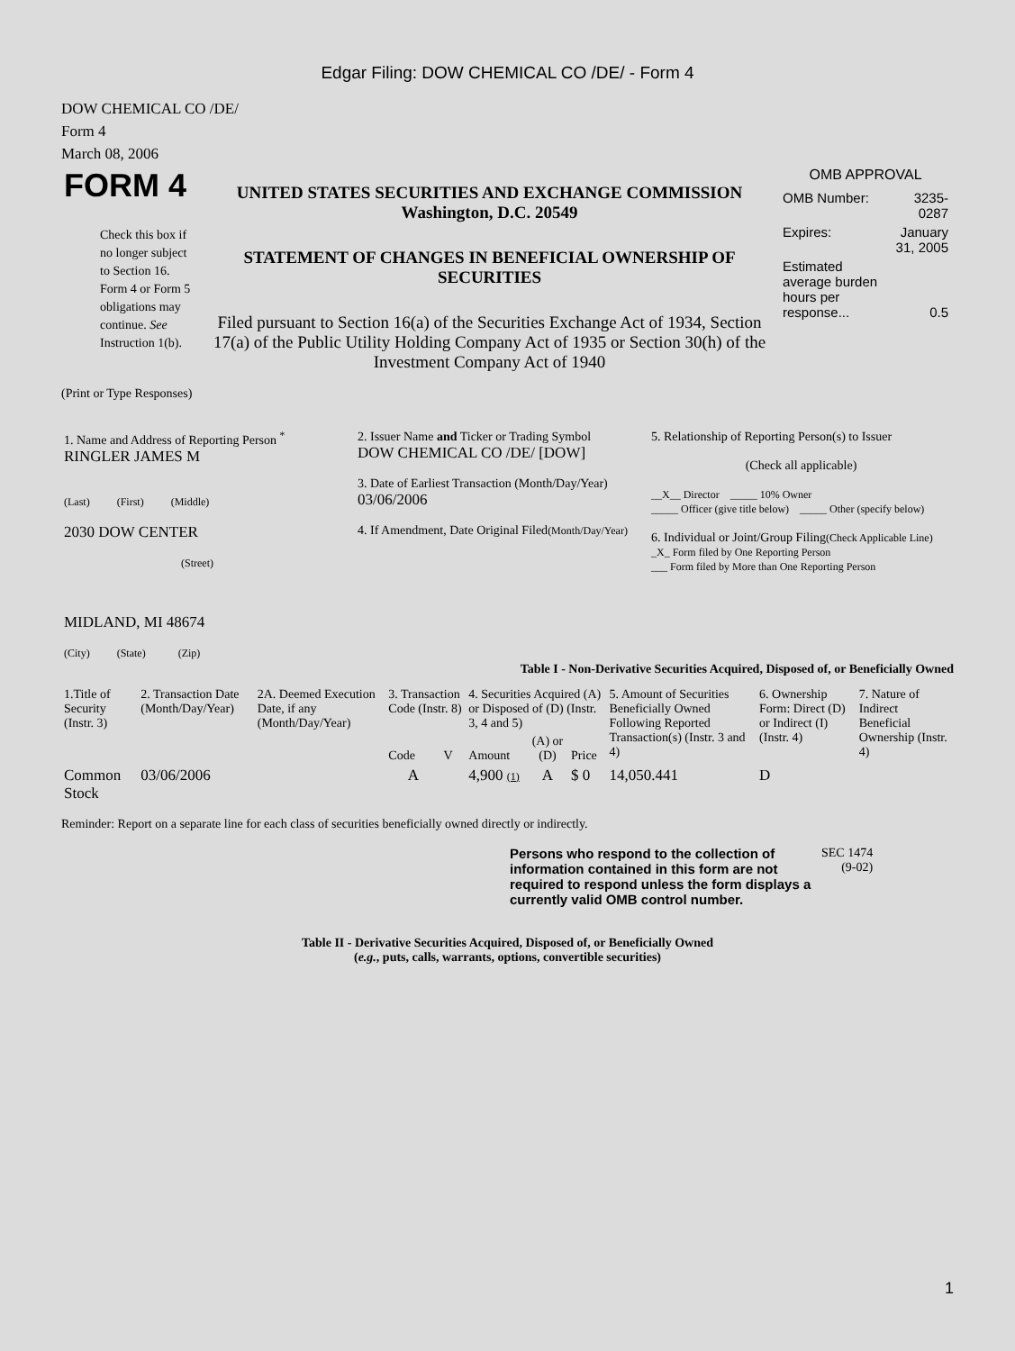Edgar Filing: DOW CHEMICAL CO /DE/ - Form 4
DOW CHEMICAL CO /DE/
Form 4
March 08, 2006
| FORM 4 Check this box if no longer subject to Section 16. Form 4 or Form 5 obligations may continue. See Instruction 1(b). | UNITED STATES SECURITIES AND EXCHANGE COMMISSION Washington, D.C. 20549 STATEMENT OF CHANGES IN BENEFICIAL OWNERSHIP OF SECURITIES Filed pursuant to Section 16(a) of the Securities Exchange Act of 1934, Section 17(a) of the Public Utility Holding Company Act of 1935 or Section 30(h) of the Investment Company Act of 1940 | OMB APPROVAL / OMB Number: / 3235-0287 / / Expires: / January 31, 2005 / / Estimated average burden hours per response... / 0.5 / |
(Print or Type Responses)
| 1. Name and Address of Reporting Person <sup>*</sup> RINGLER JAMES M (Last) (First) (Middle) 2030 DOW CENTER (Street) MIDLAND, MI 48674 (City) (State) (Zip) | 2. Issuer Name and Ticker or Trading Symbol DOW CHEMICAL CO /DE/ [DOW] 3. Date of Earliest Transaction (Month/Day/Year) 03/06/2006 4. If Amendment, Date Original Filed (Month/Day/Year) | 5. Relationship of Reporting Person(s) to Issuer (Check all applicable) __X__ Director _____ 10% Owner _____ Officer (give title below) _____ Other (specify below) 6. Individual or Joint/Group Filing (Check Applicable Line) _X_ Form filed by One Reporting Person ___ Form filed by More than One Reporting Person |
Table I - Non-Derivative Securities Acquired, Disposed of, or Beneficially Owned
| 1.Title of Security (Instr. 3) | 2. Transaction Date (Month/Day/Year) | 2A. Deemed Execution Date, if any (Month/Day/Year) | 3. Transaction Code (Instr. 8) | | 4. Securities Acquired (A) or Disposed of (D) (Instr. 3, 4 and 5) | | | 5. Amount of Securities Beneficially Owned Following Reported Transaction(s) (Instr. 3 and 4) | 6. Ownership Form: Direct (D) or Indirect (I) (Instr. 4) | 7. Nature of Indirect Beneficial Ownership (Instr. 4) |
| --- | --- | --- | --- | --- | --- | --- | --- | --- | --- | --- |
| | | | Code | V | Amount | (A) or (D) | Price | | | |
| Common Stock | 03/06/2006 | | A | | 4,900 (1) | A | $ 0 | 14,050.441 | D | |
Reminder: Report on a separate line for each class of securities beneficially owned directly or indirectly.
| Persons who respond to the collection of information contained in this form are not required to respond unless the form displays a currently valid OMB control number. | SEC 1474 (9-02) |
Table II - Derivative Securities Acquired, Disposed of, or Beneficially Owned
(e.g., puts, calls, warrants, options, convertible securities)
1